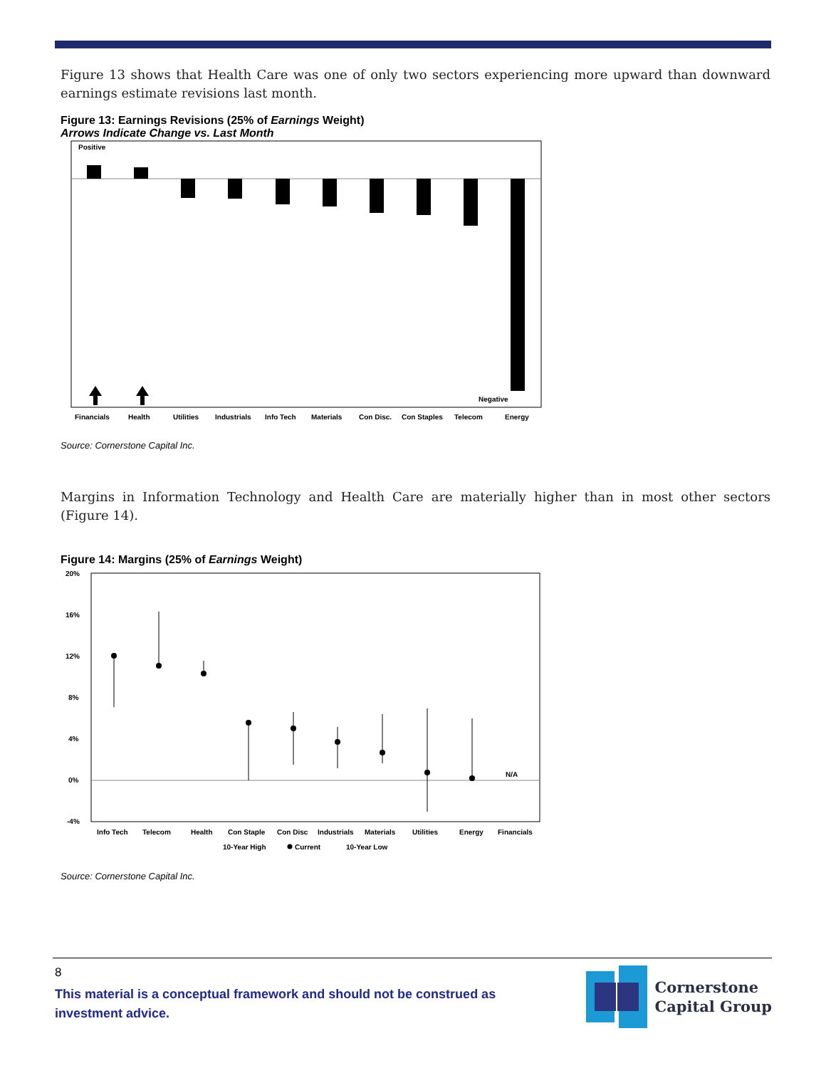Figure 13 shows that Health Care was one of only two sectors experiencing more upward than downward earnings estimate revisions last month.
Figure 13: Earnings Revisions (25% of Earnings Weight)
Arrows Indicate Change vs. Last Month
Positive
Negative
Financials
Health
Utilities
Industrials
Info Tech
Materials
Con Disc.
Con Staples
Telecom
Energy
Source: Cornerstone Capital Inc.
Margins in Information Technology and Health Care are materially higher than in most other sectors (Figure 14).
Figure 14: Margins (25% of Earnings Weight)
20%
16%
12%
8%
4%
0%
-4%
N/A
Info Tech
Telecom
Health
Con Staple
Con Disc
Industrials
Materials
Utilities
Energy
Financials
10-Year High
Current
10-Year Low
Source: Cornerstone Capital Inc.
8
This material is a conceptual framework and should not be construed as
investment advice.
Cornerstone
Capital Group